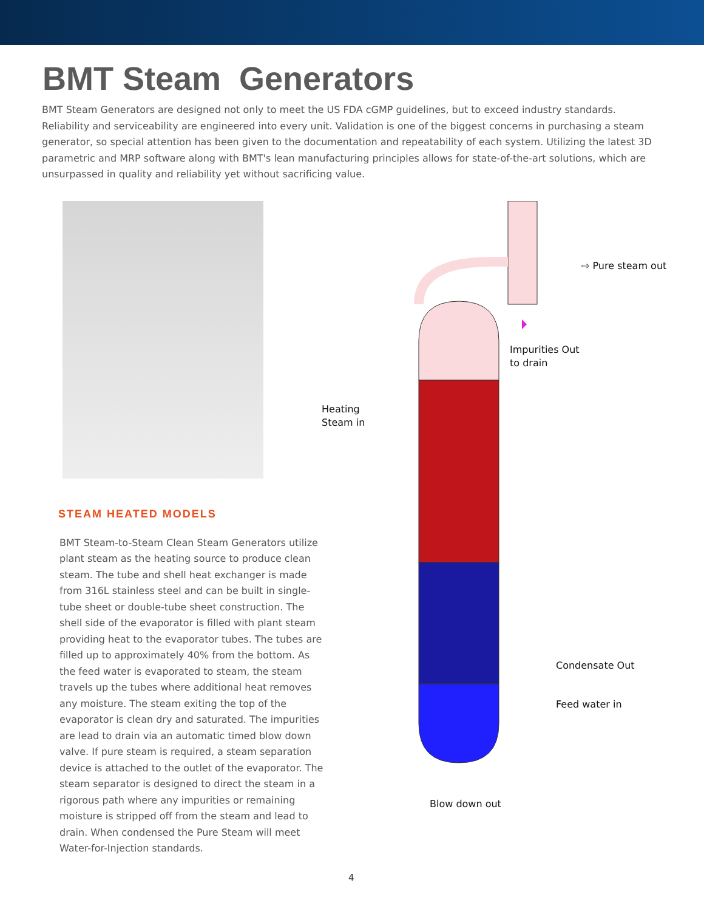BMT Steam Generators
BMT Steam Generators are designed not only to meet the US FDA cGMP guidelines, but to exceed industry standards. Reliability and serviceability are engineered into every unit. Validation is one of the biggest concerns in purchasing a steam generator, so special attention has been given to the documentation and repeatability of each system. Utilizing the latest 3D parametric and MRP software along with BMT's lean manufacturing principles allows for state-of-the-art solutions, which are unsurpassed in quality and reliability yet without sacrificing value.
STEAM HEATED MODELS
BMT Steam-to-Steam Clean Steam Generators utilize plant steam as the heating source to produce clean steam. The tube and shell heat exchanger is made from 316L stainless steel and can be built in single-tube sheet or double-tube sheet construction. The shell side of the evaporator is filled with plant steam providing heat to the evaporator tubes. The tubes are filled up to approximately 40% from the bottom. As the feed water is evaporated to steam, the steam travels up the tubes where additional heat removes any moisture. The steam exiting the top of the evaporator is clean dry and saturated. The impurities are lead to drain via an automatic timed blow down valve. If pure steam is required, a steam separation device is attached to the outlet of the evaporator. The steam separator is designed to direct the steam in a rigorous path where any impurities or remaining moisture is stripped off from the steam and lead to drain. When condensed the Pure Steam will meet Water-for-Injection standards.
⇨ Pure steam out
Impurities Out
to drain
Heating
Steam in
Condensate Out
Feed water in
Blow down out
4